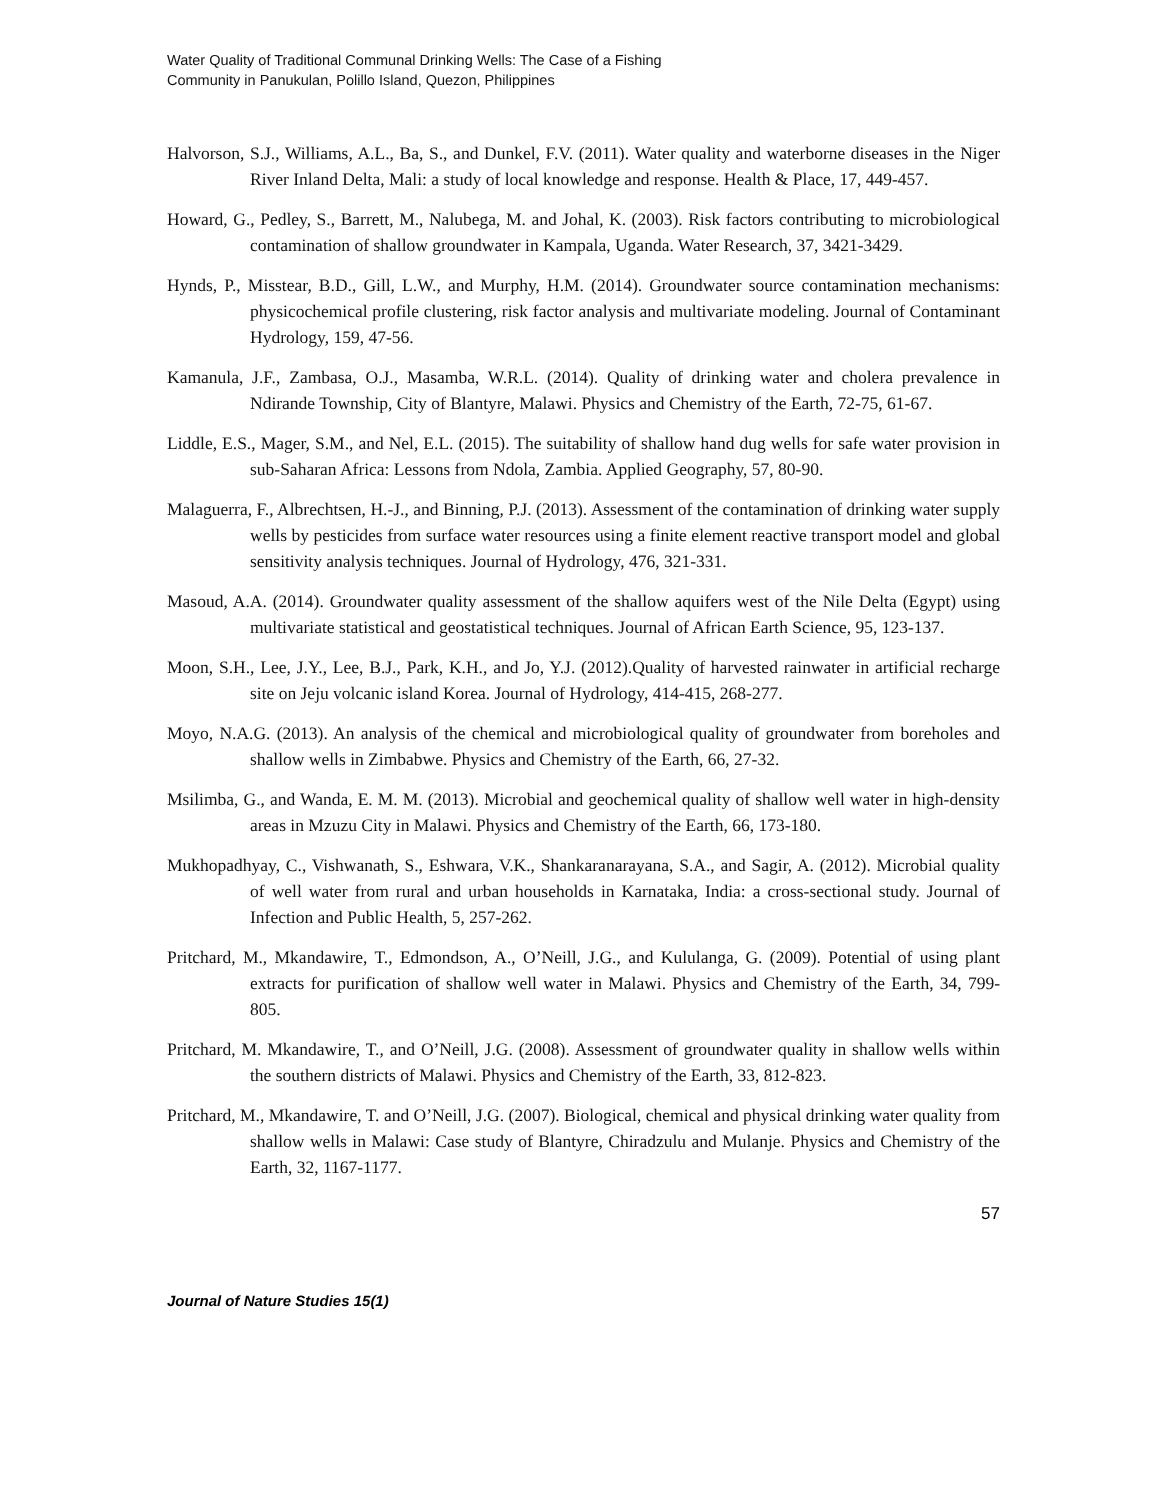Water Quality of Traditional Communal Drinking Wells: The Case of a Fishing
Community in Panukulan, Polillo Island, Quezon, Philippines
Halvorson, S.J., Williams, A.L., Ba, S., and Dunkel, F.V. (2011). Water quality and waterborne diseases in the Niger River Inland Delta, Mali: a study of local knowledge and response. Health & Place, 17, 449-457.
Howard, G., Pedley, S., Barrett, M., Nalubega, M. and Johal, K. (2003). Risk factors contributing to microbiological contamination of shallow groundwater in Kampala, Uganda. Water Research, 37, 3421-3429.
Hynds, P., Misstear, B.D., Gill, L.W., and Murphy, H.M. (2014). Groundwater source contamination mechanisms: physicochemical profile clustering, risk factor analysis and multivariate modeling. Journal of Contaminant Hydrology, 159, 47-56.
Kamanula, J.F., Zambasa, O.J., Masamba, W.R.L. (2014). Quality of drinking water and cholera prevalence in Ndirande Township, City of Blantyre, Malawi. Physics and Chemistry of the Earth, 72-75, 61-67.
Liddle, E.S., Mager, S.M., and Nel, E.L. (2015). The suitability of shallow hand dug wells for safe water provision in sub-Saharan Africa: Lessons from Ndola, Zambia. Applied Geography, 57, 80-90.
Malaguerra, F., Albrechtsen, H.-J., and Binning, P.J. (2013). Assessment of the contamination of drinking water supply wells by pesticides from surface water resources using a finite element reactive transport model and global sensitivity analysis techniques. Journal of Hydrology, 476, 321-331.
Masoud, A.A. (2014). Groundwater quality assessment of the shallow aquifers west of the Nile Delta (Egypt) using multivariate statistical and geostatistical techniques. Journal of African Earth Science, 95, 123-137.
Moon, S.H., Lee, J.Y., Lee, B.J., Park, K.H., and Jo, Y.J. (2012).Quality of harvested rainwater in artificial recharge site on Jeju volcanic island Korea. Journal of Hydrology, 414-415, 268-277.
Moyo, N.A.G. (2013). An analysis of the chemical and microbiological quality of groundwater from boreholes and shallow wells in Zimbabwe. Physics and Chemistry of the Earth, 66, 27-32.
Msilimba, G., and Wanda, E. M. M. (2013). Microbial and geochemical quality of shallow well water in high-density areas in Mzuzu City in Malawi. Physics and Chemistry of the Earth, 66, 173-180.
Mukhopadhyay, C., Vishwanath, S., Eshwara, V.K., Shankaranarayana, S.A., and Sagir, A. (2012). Microbial quality of well water from rural and urban households in Karnataka, India: a cross-sectional study. Journal of Infection and Public Health, 5, 257-262.
Pritchard, M., Mkandawire, T., Edmondson, A., O’Neill, J.G., and Kululanga, G. (2009). Potential of using plant extracts for purification of shallow well water in Malawi. Physics and Chemistry of the Earth, 34, 799-805.
Pritchard, M. Mkandawire, T., and O’Neill, J.G. (2008). Assessment of groundwater quality in shallow wells within the southern districts of Malawi. Physics and Chemistry of the Earth, 33, 812-823.
Pritchard, M., Mkandawire, T. and O’Neill, J.G. (2007). Biological, chemical and physical drinking water quality from shallow wells in Malawi: Case study of Blantyre, Chiradzulu and Mulanje. Physics and Chemistry of the Earth, 32, 1167-1177.
57
Journal of Nature Studies 15(1)